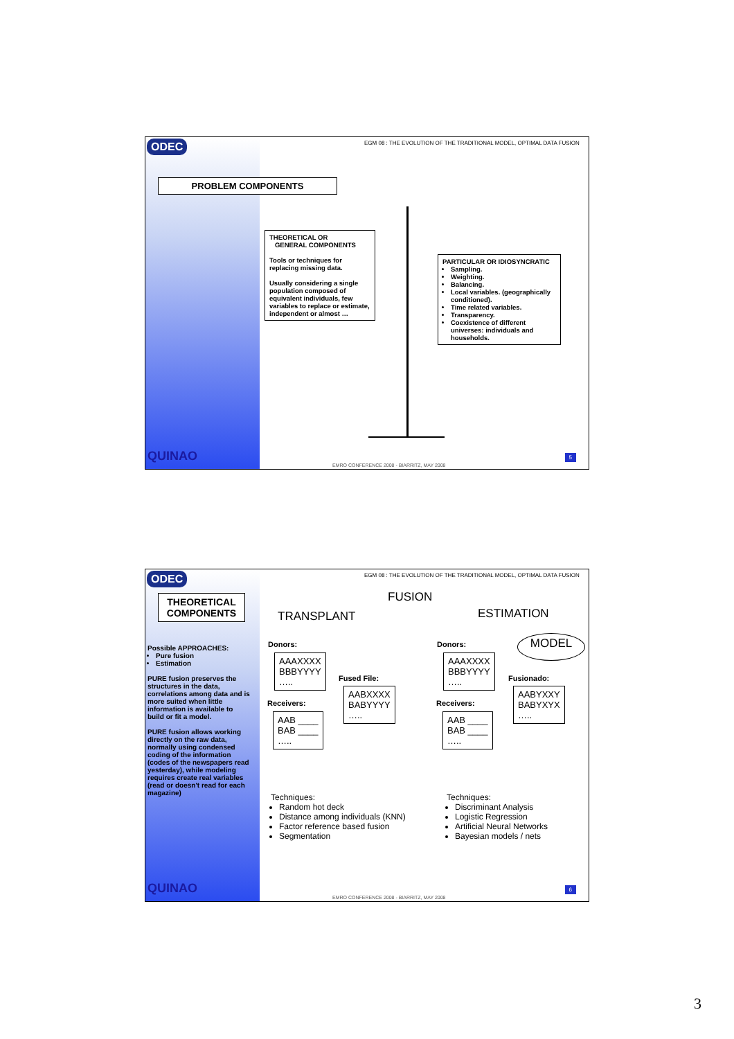ODEC
EGM 08 : THE EVOLUTION OF THE TRADITIONAL MODEL, OPTIMAL DATA FUSION
PROBLEM COMPONENTS
THEORETICAL OR
GENERAL COMPONENTS
Tools or techniques for replacing missing data.
Usually considering a single population composed of equivalent individuals, few variables to replace or estimate, independent or almost …
PARTICULAR OR IDIOSYNCRATIC
Sampling.
Weighting.
Balancing.
Local variables. (geographically conditioned).
Time related variables.
Transparency.
Coexistence of different universes: individuals and households.
QUINAO
EMRO CONFERENCE 2008 - BIARRITZ, MAY 2008
5
ODEC
EGM 08 : THE EVOLUTION OF THE TRADITIONAL MODEL, OPTIMAL DATA FUSION
THEORETICAL COMPONENTS
Possible APPROACHES:
Pure fusion
Estimation
PURE fusion preserves the structures in the data, correlations among data and is more suited when little information is available to build or fit a model.
PURE fusion allows working directly on the raw data, normally using condensed coding of the information (codes of the newspapers read yesterday), while modeling requires create real variables (read or doesn't read for each magazine)
FUSION
TRANSPLANT ESTIMATION
MODEL
Donors:
AAAXXXX
BBBYYYY
…..
Fused File:
AABXXXX
BABYYYY
…..
Receivers:
AAB ____
BAB ____
…..
Donors:
AAAXXXX
BBBYYYY
…..
Fusionado:
AABYXXY
BABYXYX
…..
Receivers:
AAB ____
BAB ____
…..
Techniques:
Random hot deck
Distance among individuals (KNN)
Factor reference based fusion
Segmentation
Techniques:
Discriminant Analysis
Logistic Regression
Artificial Neural Networks
Bayesian models / nets
QUINAO
EMRO CONFERENCE 2008 - BIARRITZ, MAY 2008
6
3